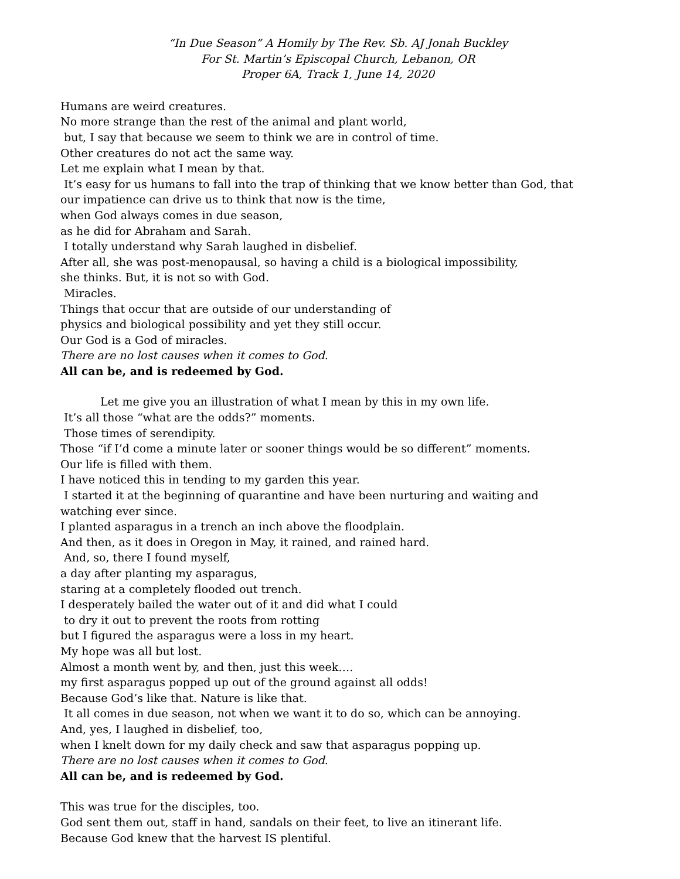“In Due Season” A Homily by The Rev. Sb. AJ Jonah Buckley
For St. Martin’s Episcopal Church, Lebanon, OR
Proper 6A, Track 1, June 14, 2020
Humans are weird creatures.
No more strange than the rest of the animal and plant world,
but, I say that because we seem to think we are in control of time.
Other creatures do not act the same way.
Let me explain what I mean by that.
It’s easy for us humans to fall into the trap of thinking that we know better than God, that our impatience can drive us to think that now is the time,
when God always comes in due season,
as he did for Abraham and Sarah.
I totally understand why Sarah laughed in disbelief.
After all, she was post-menopausal, so having a child is a biological impossibility,
she thinks. But, it is not so with God.
Miracles.
Things that occur that are outside of our understanding of
physics and biological possibility and yet they still occur.
Our God is a God of miracles.
There are no lost causes when it comes to God.
All can be, and is redeemed by God.
Let me give you an illustration of what I mean by this in my own life.
It’s all those “what are the odds?” moments.
Those times of serendipity.
Those “if I’d come a minute later or sooner things would be so different” moments.
Our life is filled with them.
I have noticed this in tending to my garden this year.
I started it at the beginning of quarantine and have been nurturing and waiting and watching ever since.
I planted asparagus in a trench an inch above the floodplain.
And then, as it does in Oregon in May, it rained, and rained hard.
And, so, there I found myself,
a day after planting my asparagus,
staring at a completely flooded out trench.
I desperately bailed the water out of it and did what I could
to dry it out to prevent the roots from rotting
but I figured the asparagus were a loss in my heart.
My hope was all but lost.
Almost a month went by, and then, just this week….
my first asparagus popped up out of the ground against all odds!
Because God’s like that. Nature is like that.
It all comes in due season, not when we want it to do so, which can be annoying.
And, yes, I laughed in disbelief, too,
when I knelt down for my daily check and saw that asparagus popping up.
There are no lost causes when it comes to God.
All can be, and is redeemed by God.
This was true for the disciples, too.
God sent them out, staff in hand, sandals on their feet, to live an itinerant life.
Because God knew that the harvest IS plentiful.